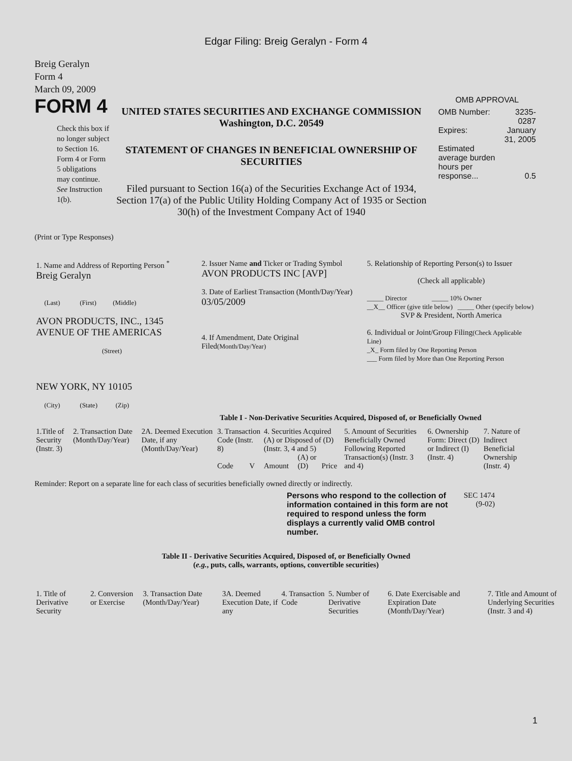Edgar Filing: Breig Geralyn - Form 4
Breig Geralyn
Form 4
March 09, 2009
FORM 4
Check this box if no longer subject to Section 16. Form 4 or Form 5 obligations may continue. See Instruction 1(b).
UNITED STATES SECURITIES AND EXCHANGE COMMISSION
Washington, D.C. 20549
STATEMENT OF CHANGES IN BENEFICIAL OWNERSHIP OF SECURITIES
Filed pursuant to Section 16(a) of the Securities Exchange Act of 1934, Section 17(a) of the Public Utility Holding Company Act of 1935 or Section 30(h) of the Investment Company Act of 1940
OMB APPROVAL
| OMB Number: | 3235-0287 |
| Expires: | January 31, 2005 |
| Estimated average burden hours per response... | 0.5 |
(Print or Type Responses)
| 1. Name and Address of Reporting Person <sup>*</sup> Breig Geralyn (Last) (First) (Middle) AVON PRODUCTS, INC., 1345 AVENUE OF THE AMERICAS (Street) NEW YORK, NY 10105 (City) (State) (Zip) | 2. Issuer Name and Ticker or Trading Symbol AVON PRODUCTS INC [AVP] 3. Date of Earliest Transaction (Month/Day/Year) 03/05/2009 4. If Amendment, Date Original Filed (Month/Day/Year) | 5. Relationship of Reporting Person(s) to Issuer (Check all applicable) _____ Director _____ 10% Owner __X__ Officer (give title below) _____ Other (specify below) SVP & President, North America 6. Individual or Joint/Group Filing (Check Applicable Line) _X_ Form filed by One Reporting Person ___ Form filed by More than One Reporting Person |
Table I - Non-Derivative Securities Acquired, Disposed of, or Beneficially Owned
| 1.Title of Security (Instr. 3) | 2. Transaction Date (Month/Day/Year) | 2A. Deemed Execution Date, if any (Month/Day/Year) | 3. Transaction Code (Instr. 8) | | 4. Securities Acquired (A) or Disposed of (D) (Instr. 3, 4 and 5) | | | 5. Amount of Securities Beneficially Owned Following Reported Transaction(s) (Instr. 3 and 4) | 6. Ownership Form: Direct (D) or Indirect (I) (Instr. 4) | 7. Nature of Indirect Beneficial Ownership (Instr. 4) |
| | | | Code | V | Amount | (A) or (D) | Price | | | |
Reminder: Report on a separate line for each class of securities beneficially owned directly or indirectly.
Persons who respond to the collection of information contained in this form are not required to respond unless the form displays a currently valid OMB control number.
SEC 1474 (9-02)
Table II - Derivative Securities Acquired, Disposed of, or Beneficially Owned
(e.g., puts, calls, warrants, options, convertible securities)
| 1. Title of Derivative Security | 2. Conversion or Exercise | 3. Transaction Date (Month/Day/Year) | 3A. Deemed Execution Date, if any | 4. Transaction Code | 5. Number of Derivative Securities | 6. Date Exercisable and Expiration Date (Month/Day/Year) | 7. Title and Amount of Underlying Securities (Instr. 3 and 4) |
1